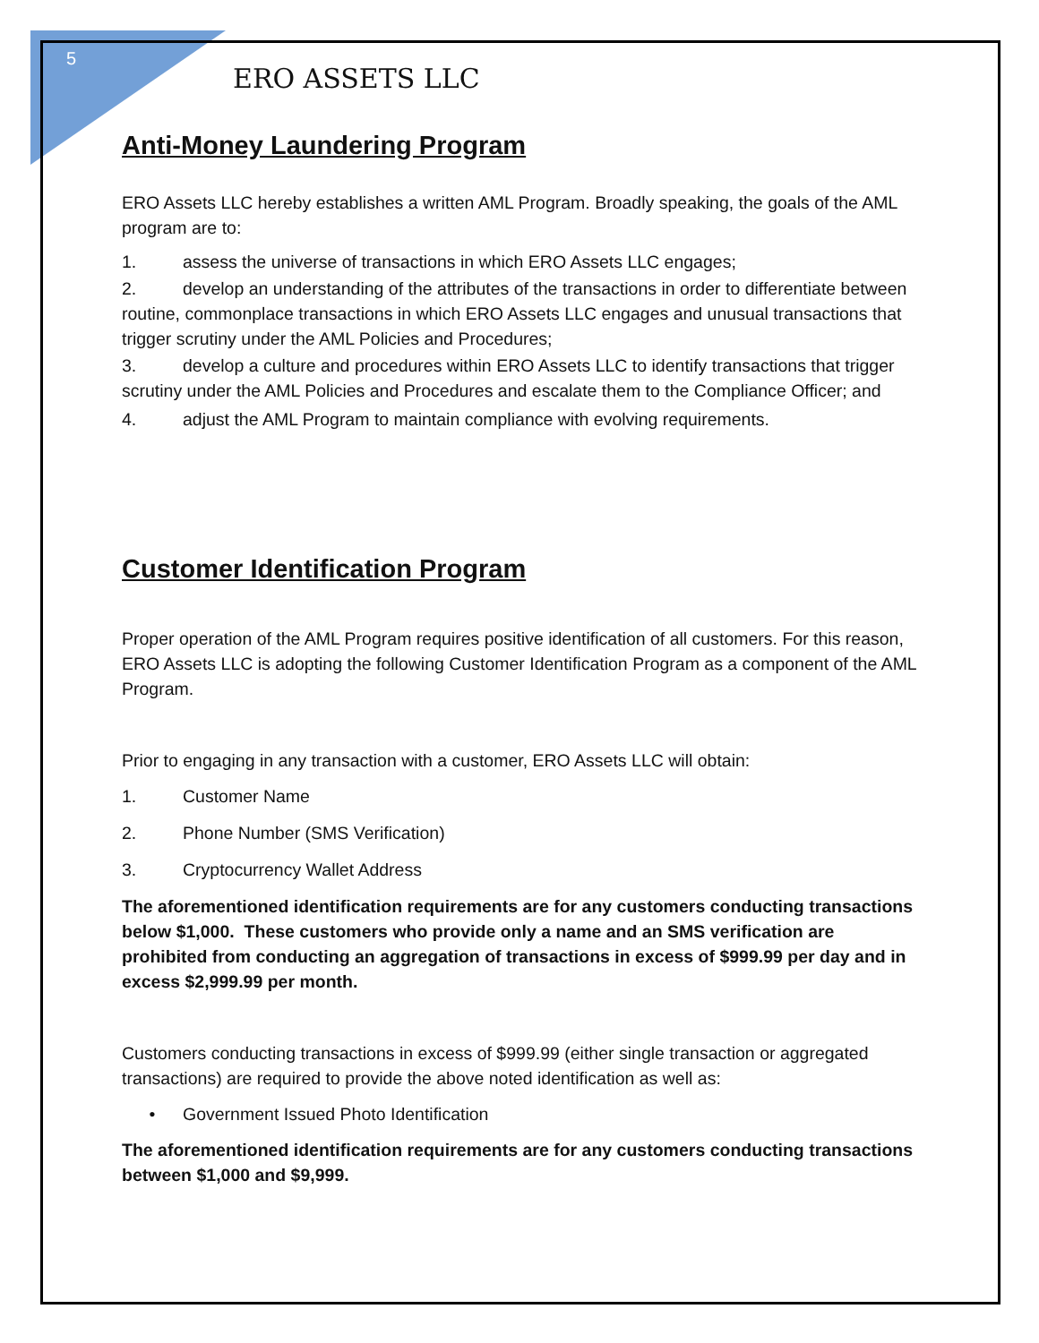5
ERO ASSETS LLC
Anti-Money Laundering Program
ERO Assets LLC hereby establishes a written AML Program. Broadly speaking, the goals of the AML program are to:
1. assess the universe of transactions in which ERO Assets LLC engages;
2. develop an understanding of the attributes of the transactions in order to differentiate between routine, commonplace transactions in which ERO Assets LLC engages and unusual transactions that trigger scrutiny under the AML Policies and Procedures;
3. develop a culture and procedures within ERO Assets LLC to identify transactions that trigger scrutiny under the AML Policies and Procedures and escalate them to the Compliance Officer; and
4. adjust the AML Program to maintain compliance with evolving requirements.
Customer Identification Program
Proper operation of the AML Program requires positive identification of all customers. For this reason, ERO Assets LLC is adopting the following Customer Identification Program as a component of the AML Program.
Prior to engaging in any transaction with a customer, ERO Assets LLC will obtain:
1. Customer Name
2. Phone Number (SMS Verification)
3. Cryptocurrency Wallet Address
The aforementioned identification requirements are for any customers conducting transactions below $1,000. These customers who provide only a name and an SMS verification are prohibited from conducting an aggregation of transactions in excess of $999.99 per day and in excess $2,999.99 per month.
Customers conducting transactions in excess of $999.99 (either single transaction or aggregated transactions) are required to provide the above noted identification as well as:
• Government Issued Photo Identification
The aforementioned identification requirements are for any customers conducting transactions between $1,000 and $9,999.